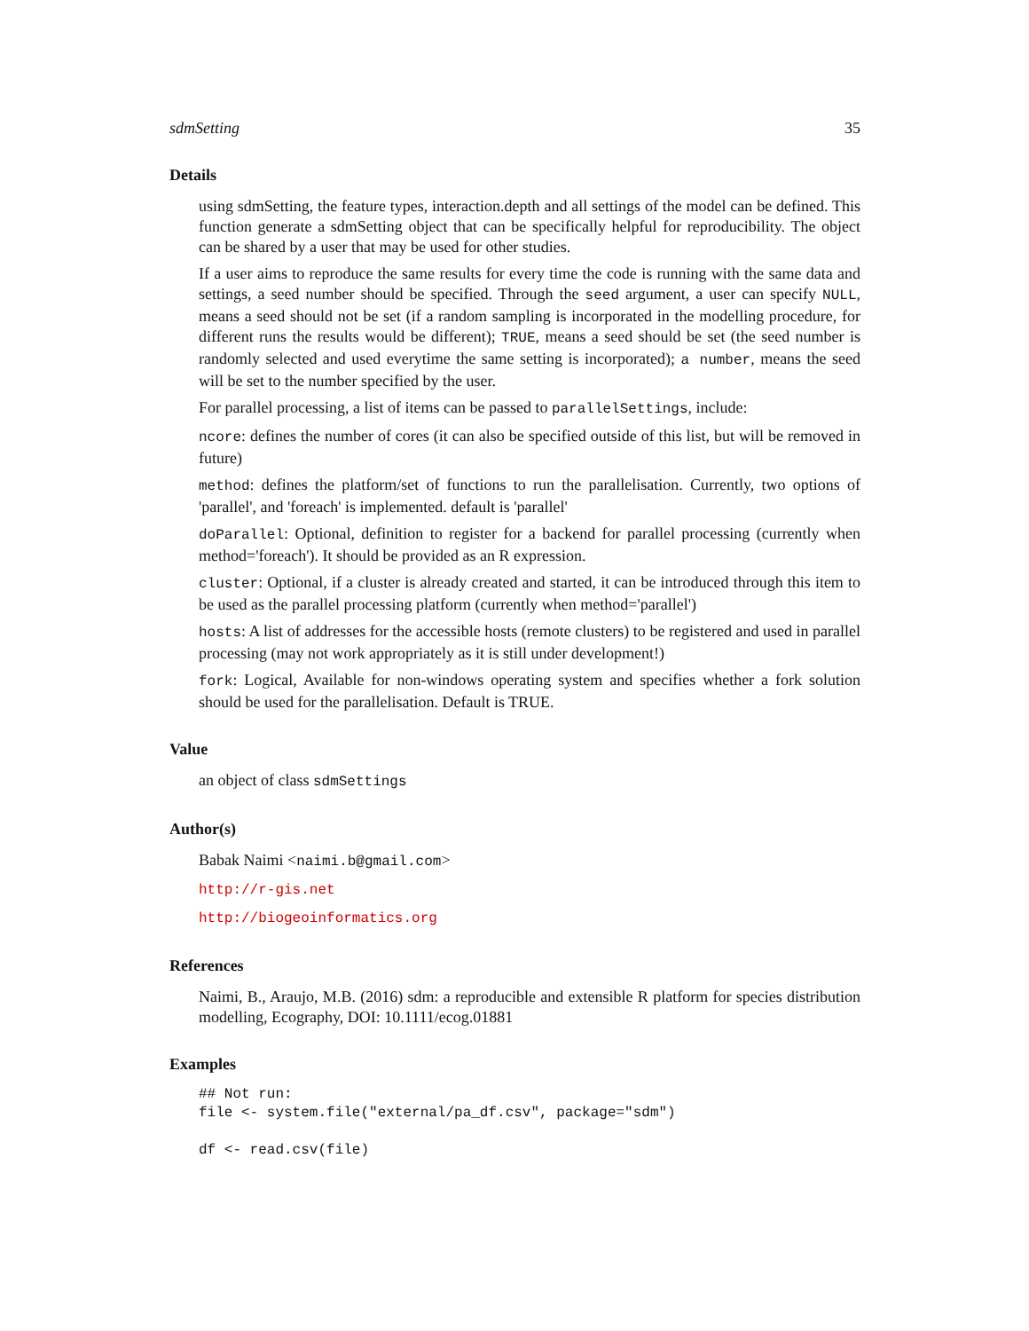sdmSetting 35
Details
using sdmSetting, the feature types, interaction.depth and all settings of the model can be defined. This function generate a sdmSetting object that can be specifically helpful for reproducibility. The object can be shared by a user that may be used for other studies.
If a user aims to reproduce the same results for every time the code is running with the same data and settings, a seed number should be specified. Through the seed argument, a user can specify NULL, means a seed should not be set (if a random sampling is incorporated in the modelling procedure, for different runs the results would be different); TRUE, means a seed should be set (the seed number is randomly selected and used everytime the same setting is incorporated); a number, means the seed will be set to the number specified by the user.
For parallel processing, a list of items can be passed to parallelSettings, include:
ncore: defines the number of cores (it can also be specified outside of this list, but will be removed in future)
method: defines the platform/set of functions to run the parallelisation. Currently, two options of 'parallel', and 'foreach' is implemented. default is 'parallel'
doParallel: Optional, definition to register for a backend for parallel processing (currently when method='foreach'). It should be provided as an R expression.
cluster: Optional, if a cluster is already created and started, it can be introduced through this item to be used as the parallel processing platform (currently when method='parallel')
hosts: A list of addresses for the accessible hosts (remote clusters) to be registered and used in parallel processing (may not work appropriately as it is still under development!)
fork: Logical, Available for non-windows operating system and specifies whether a fork solution should be used for the parallelisation. Default is TRUE.
Value
an object of class sdmSettings
Author(s)
Babak Naimi <naimi.b@gmail.com>
http://r-gis.net
http://biogeoinformatics.org
References
Naimi, B., Araujo, M.B. (2016) sdm: a reproducible and extensible R platform for species distribution modelling, Ecography, DOI: 10.1111/ecog.01881
Examples
## Not run:
file <- system.file("external/pa_df.csv", package="sdm")

df <- read.csv(file)